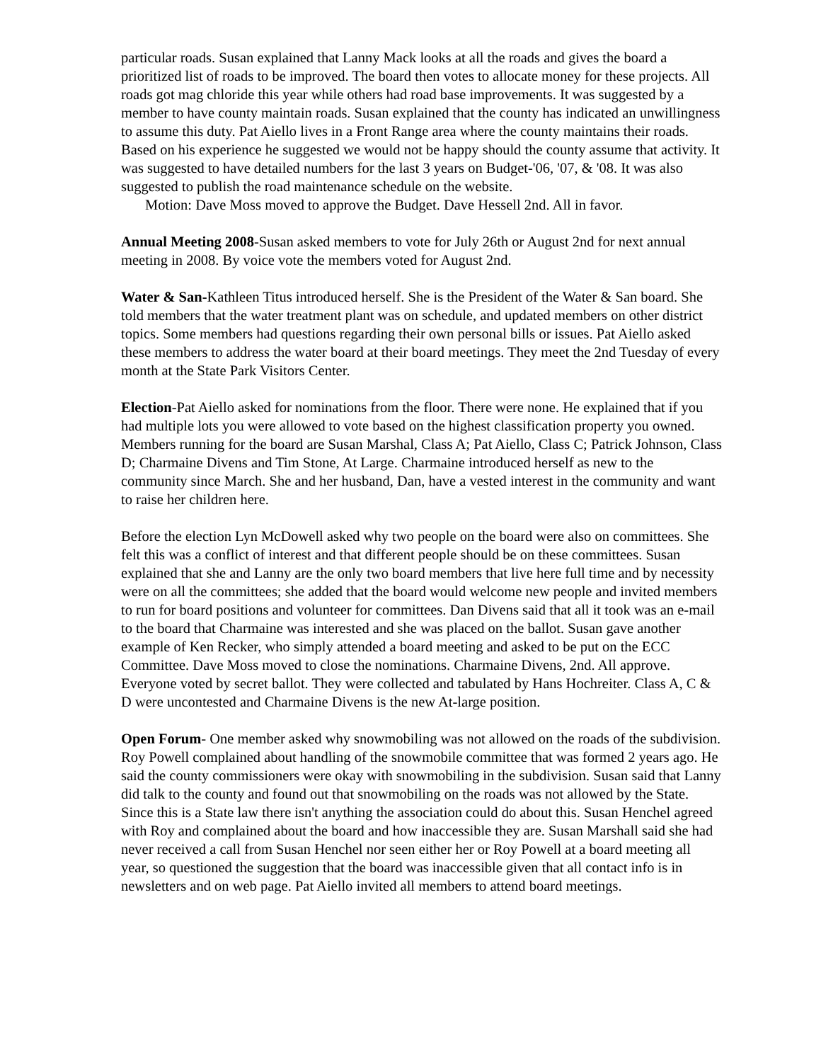particular roads. Susan explained that Lanny Mack looks at all the roads and gives the board a prioritized list of roads to be improved. The board then votes to allocate money for these projects. All roads got mag chloride this year while others had road base improvements. It was suggested by a member to have county maintain roads. Susan explained that the county has indicated an unwillingness to assume this duty. Pat Aiello lives in a Front Range area where the county maintains their roads. Based on his experience he suggested we would not be happy should the county assume that activity. It was suggested to have detailed numbers for the last 3 years on Budget-'06, '07, & '08. It was also suggested to publish the road maintenance schedule on the website.
Motion: Dave Moss moved to approve the Budget. Dave Hessell 2nd. All in favor.
Annual Meeting 2008-Susan asked members to vote for July 26th or August 2nd for next annual meeting in 2008. By voice vote the members voted for August 2nd.
Water & San-Kathleen Titus introduced herself. She is the President of the Water & San board. She told members that the water treatment plant was on schedule, and updated members on other district topics. Some members had questions regarding their own personal bills or issues. Pat Aiello asked these members to address the water board at their board meetings. They meet the 2nd Tuesday of every month at the State Park Visitors Center.
Election-Pat Aiello asked for nominations from the floor. There were none. He explained that if you had multiple lots you were allowed to vote based on the highest classification property you owned. Members running for the board are Susan Marshal, Class A; Pat Aiello, Class C; Patrick Johnson, Class D; Charmaine Divens and Tim Stone, At Large. Charmaine introduced herself as new to the community since March. She and her husband, Dan, have a vested interest in the community and want to raise her children here.
Before the election Lyn McDowell asked why two people on the board were also on committees. She felt this was a conflict of interest and that different people should be on these committees. Susan explained that she and Lanny are the only two board members that live here full time and by necessity were on all the committees; she added that the board would welcome new people and invited members to run for board positions and volunteer for committees. Dan Divens said that all it took was an e-mail to the board that Charmaine was interested and she was placed on the ballot. Susan gave another example of Ken Recker, who simply attended a board meeting and asked to be put on the ECC Committee. Dave Moss moved to close the nominations. Charmaine Divens, 2nd. All approve. Everyone voted by secret ballot. They were collected and tabulated by Hans Hochreiter. Class A, C & D were uncontested and Charmaine Divens is the new At-large position.
Open Forum- One member asked why snowmobiling was not allowed on the roads of the subdivision. Roy Powell complained about handling of the snowmobile committee that was formed 2 years ago. He said the county commissioners were okay with snowmobiling in the subdivision. Susan said that Lanny did talk to the county and found out that snowmobiling on the roads was not allowed by the State. Since this is a State law there isn't anything the association could do about this. Susan Henchel agreed with Roy and complained about the board and how inaccessible they are. Susan Marshall said she had never received a call from Susan Henchel nor seen either her or Roy Powell at a board meeting all year, so questioned the suggestion that the board was inaccessible given that all contact info is in newsletters and on web page. Pat Aiello invited all members to attend board meetings.